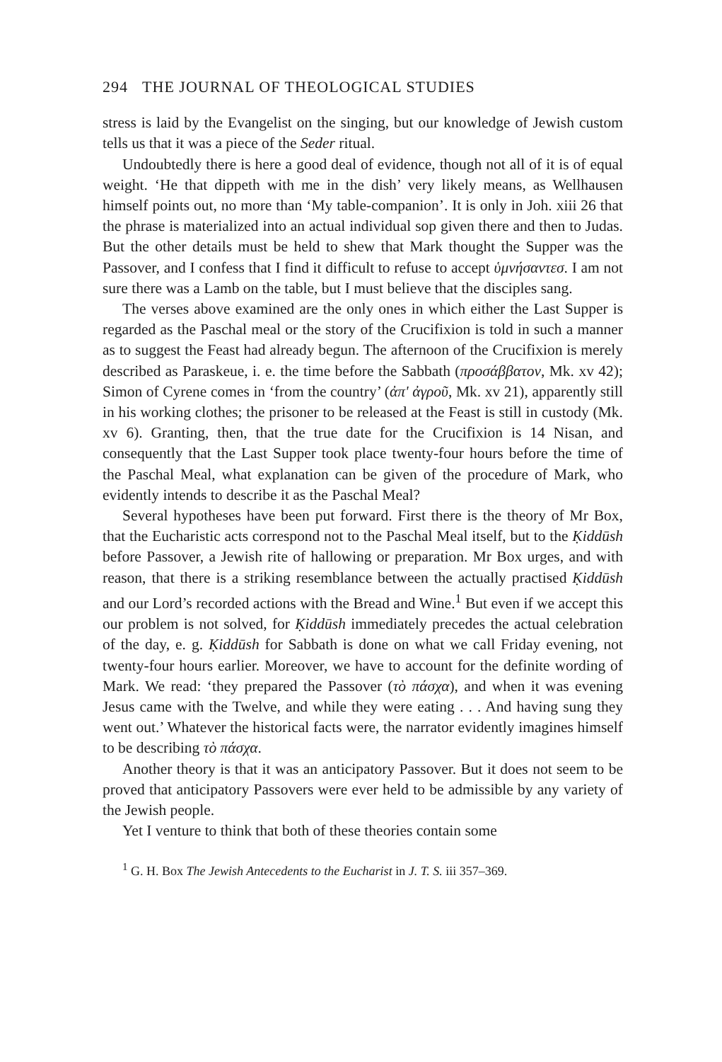294 THE JOURNAL OF THEOLOGICAL STUDIES
stress is laid by the Evangelist on the singing, but our knowledge of Jewish custom tells us that it was a piece of the Seder ritual.
Undoubtedly there is here a good deal of evidence, though not all of it is of equal weight. ‘He that dippeth with me in the dish’ very likely means, as Wellhausen himself points out, no more than ‘My table-companion’. It is only in Joh. xiii 26 that the phrase is materialized into an actual individual sop given there and then to Judas. But the other details must be held to shew that Mark thought the Supper was the Passover, and I confess that I find it difficult to refuse to accept ὑμνήσαντεσ. I am not sure there was a Lamb on the table, but I must believe that the disciples sang.
The verses above examined are the only ones in which either the Last Supper is regarded as the Paschal meal or the story of the Crucifixion is told in such a manner as to suggest the Feast had already begun. The afternoon of the Crucifixion is merely described as Paraskeue, i. e. the time before the Sabbath (προσάββατον, Mk. xv 42); Simon of Cyrene comes in ‘from the country’ (ἀπ' ἀγροῦ, Mk. xv 21), apparently still in his working clothes; the prisoner to be released at the Feast is still in custody (Mk. xv 6). Granting, then, that the true date for the Crucifixion is 14 Nisan, and consequently that the Last Supper took place twenty-four hours before the time of the Paschal Meal, what explanation can be given of the procedure of Mark, who evidently intends to describe it as the Paschal Meal?
Several hypotheses have been put forward. First there is the theory of Mr Box, that the Eucharistic acts correspond not to the Paschal Meal itself, but to the Ḳiddūsh before Passover, a Jewish rite of hallowing or preparation. Mr Box urges, and with reason, that there is a striking resemblance between the actually practised Ḳiddūsh and our Lord’s recorded actions with the Bread and Wine.<sup>1</sup> But even if we accept this our problem is not solved, for Ḳiddūsh immediately precedes the actual celebration of the day, e. g. Ḳiddūsh for Sabbath is done on what we call Friday evening, not twenty-four hours earlier. Moreover, we have to account for the definite wording of Mark. We read: ‘they prepared the Passover (τὸ πάσχα), and when it was evening Jesus came with the Twelve, and while they were eating . . . And having sung they went out.’ Whatever the historical facts were, the narrator evidently imagines himself to be describing τὸ πάσχα.
Another theory is that it was an anticipatory Passover. But it does not seem to be proved that anticipatory Passovers were ever held to be admissible by any variety of the Jewish people.
Yet I venture to think that both of these theories contain some
<sup>1</sup> G. H. Box The Jewish Antecedents to the Eucharist in J. T. S. iii 357–369.